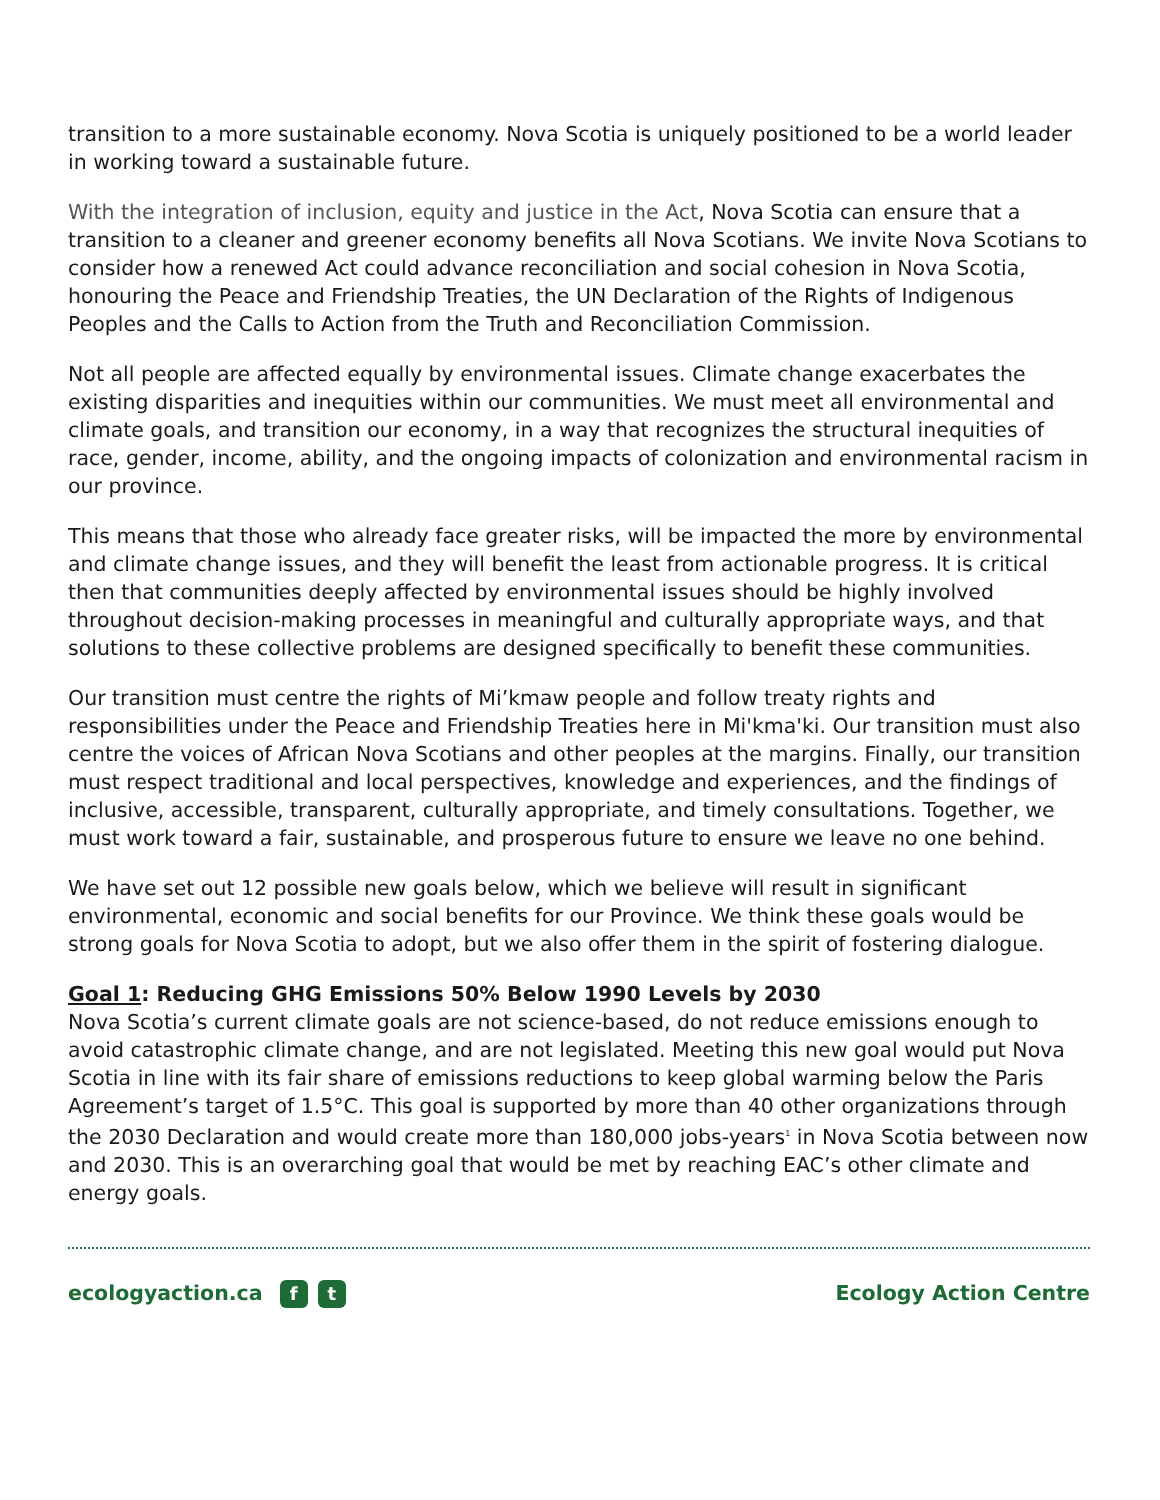transition to a more sustainable economy. Nova Scotia is uniquely positioned to be a world leader in working toward a sustainable future.
With the integration of inclusion, equity and justice in the Act, Nova Scotia can ensure that a transition to a cleaner and greener economy benefits all Nova Scotians. We invite Nova Scotians to consider how a renewed Act could advance reconciliation and social cohesion in Nova Scotia, honouring the Peace and Friendship Treaties, the UN Declaration of the Rights of Indigenous Peoples and the Calls to Action from the Truth and Reconciliation Commission.
Not all people are affected equally by environmental issues. Climate change exacerbates the existing disparities and inequities within our communities. We must meet all environmental and climate goals, and transition our economy, in a way that recognizes the structural inequities of race, gender, income, ability, and the ongoing impacts of colonization and environmental racism in our province.
This means that those who already face greater risks, will be impacted the more by environmental and climate change issues, and they will benefit the least from actionable progress. It is critical then that communities deeply affected by environmental issues should be highly involved throughout decision-making processes in meaningful and culturally appropriate ways, and that solutions to these collective problems are designed specifically to benefit these communities.
Our transition must centre the rights of Mi’kmaw people and follow treaty rights and responsibilities under the Peace and Friendship Treaties here in Mi'kma'ki. Our transition must also centre the voices of African Nova Scotians and other peoples at the margins. Finally, our transition must respect traditional and local perspectives, knowledge and experiences, and the findings of inclusive, accessible, transparent, culturally appropriate, and timely consultations. Together, we must work toward a fair, sustainable, and prosperous future to ensure we leave no one behind.
We have set out 12 possible new goals below, which we believe will result in significant environmental, economic and social benefits for our Province. We think these goals would be strong goals for Nova Scotia to adopt, but we also offer them in the spirit of fostering dialogue.
Goal 1: Reducing GHG Emissions 50% Below 1990 Levels by 2030
Nova Scotia’s current climate goals are not science-based, do not reduce emissions enough to avoid catastrophic climate change, and are not legislated. Meeting this new goal would put Nova Scotia in line with its fair share of emissions reductions to keep global warming below the Paris Agreement’s target of 1.5°C. This goal is supported by more than 40 other organizations through the 2030 Declaration and would create more than 180,000 jobs-years<sup>1</sup> in Nova Scotia between now and 2030. This is an overarching goal that would be met by reaching EAC’s other climate and energy goals.
ecologyaction.ca f t
Ecology Action Centre